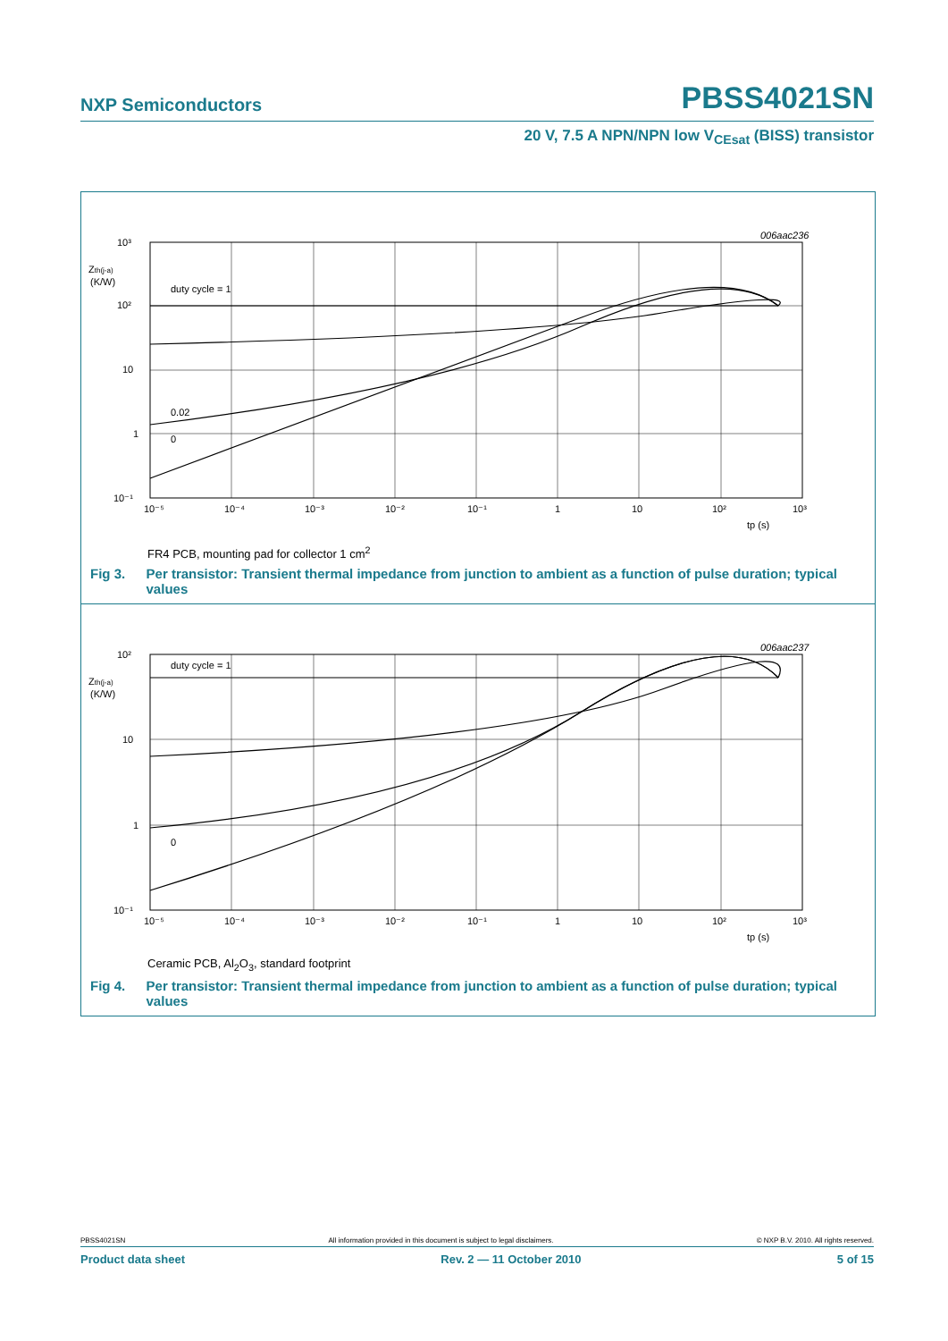NXP Semiconductors PBSS4021SN
20 V, 7.5 A NPN/NPN low V<sub>CEsat</sub> (BISS) transistor
006aac236
10³
10²
10
1
10⁻¹
Zth(j-a)
(K/W)
duty cycle = 1
0.02
0
10⁻⁵
10⁻⁴
10⁻³
10⁻²
10⁻¹
1
10
10²
10³
tp (s)
FR4 PCB, mounting pad for collector 1 cm<sup>2</sup>
Fig 3. Per transistor: Transient thermal impedance from junction to ambient as a function of pulse duration; typical values
006aac237
10²
10
1
10⁻¹
Zth(j-a)
(K/W)
duty cycle = 1
0
10⁻⁵
10⁻⁴
10⁻³
10⁻²
10⁻¹
1
10
10²
10³
tp (s)
Ceramic PCB, Al<sub>2</sub>O<sub>3</sub>, standard footprint
Fig 4. Per transistor: Transient thermal impedance from junction to ambient as a function of pulse duration; typical values
PBSS4021SN All information provided in this document is subject to legal disclaimers. © NXP B.V. 2010. All rights reserved.
Product data sheet Rev. 2 — 11 October 2010 5 of 15